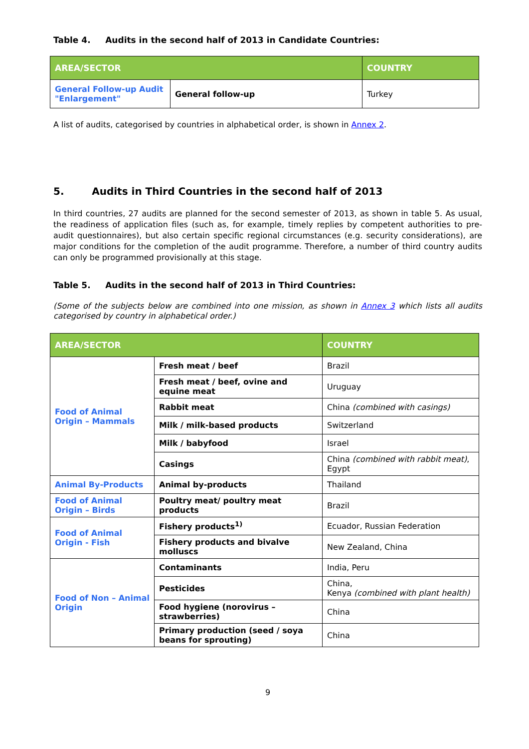Table 4. Audits in the second half of 2013 in Candidate Countries:
| AREA/SECTOR | | COUNTRY |
| --- | --- | --- |
| General Follow-up Audit "Enlargement" | General follow-up | Turkey |
A list of audits, categorised by countries in alphabetical order, is shown in Annex 2.
5. Audits in Third Countries in the second half of 2013
In third countries, 27 audits are planned for the second semester of 2013, as shown in table 5. As usual, the readiness of application files (such as, for example, timely replies by competent authorities to pre-audit questionnaires), but also certain specific regional circumstances (e.g. security considerations), are major conditions for the completion of the audit programme. Therefore, a number of third country audits can only be programmed provisionally at this stage.
Table 5. Audits in the second half of 2013 in Third Countries:
(Some of the subjects below are combined into one mission, as shown in Annex 3 which lists all audits categorised by country in alphabetical order.)
| AREA/SECTOR | | COUNTRY |
| --- | --- | --- |
| Food of Animal Origin – Mammals | Fresh meat / beef | Brazil |
| | Fresh meat / beef, ovine and equine meat | Uruguay |
| | Rabbit meat | China (combined with casings) |
| | Milk / milk-based products | Switzerland |
| | Milk / babyfood | Israel |
| | Casings | China (combined with rabbit meat) , Egypt |
| Animal By-Products | Animal by-products | Thailand |
| Food of Animal Origin – Birds | Poultry meat/ poultry meat products | Brazil |
| Food of Animal Origin - Fish | Fishery products<sup>1)</sup> | Ecuador, Russian Federation |
| | Fishery products and bivalve molluscs | New Zealand, China |
| Food of Non – Animal Origin | Contaminants | India, Peru |
| | Pesticides | China, Kenya (combined with plant health) |
| | Food hygiene (norovirus – strawberries) | China |
| | Primary production (seed / soya beans for sprouting) | China |
9